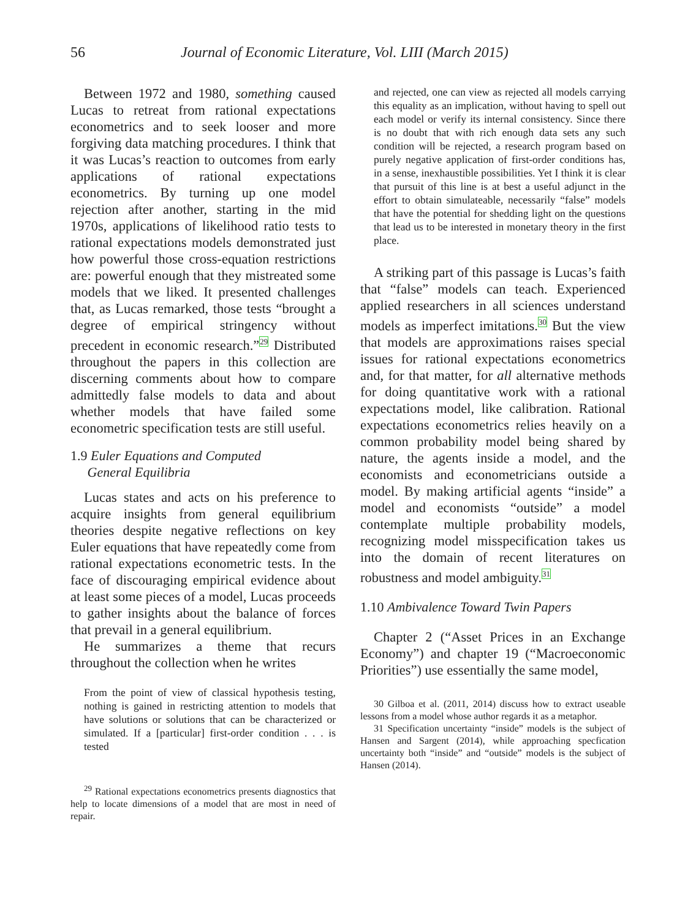56 Journal of Economic Literature, Vol. LIII (March 2015)
Between 1972 and 1980, something caused Lucas to retreat from rational expectations econometrics and to seek looser and more forgiving data matching procedures. I think that it was Lucas’s reaction to outcomes from early applications of rational expectations econometrics. By turning up one model rejection after another, starting in the mid 1970s, applications of likelihood ratio tests to rational expectations models demonstrated just how powerful those cross-equation restrictions are: powerful enough that they mistreated some models that we liked. It presented challenges that, as Lucas remarked, those tests “brought a degree of empirical stringency without precedent in economic research.”<sup>29</sup> Distributed throughout the papers in this collection are discerning comments about how to compare admittedly false models to data and about whether models that have failed some econometric specification tests are still useful.
1.9 Euler Equations and Computed
General Equilibria
Lucas states and acts on his preference to acquire insights from general equilibrium theories despite negative reflections on key Euler equations that have repeatedly come from rational expectations econometric tests. In the face of discouraging empirical evidence about at least some pieces of a model, Lucas proceeds to gather insights about the balance of forces that prevail in a general equilibrium.
He summarizes a theme that recurs throughout the collection when he writes
From the point of view of classical hypothesis testing, nothing is gained in restricting attention to models that have solutions or solutions that can be characterized or simulated. If a [particular] first-order condition . . . is tested
<sup>29</sup> Rational expectations econometrics presents diagnostics that help to locate dimensions of a model that are most in need of repair.
and rejected, one can view as rejected all models carrying this equality as an implication, without having to spell out each model or verify its internal consistency. Since there is no doubt that with rich enough data sets any such condition will be rejected, a research program based on purely negative application of first-order conditions has, in a sense, inexhaustible possibilities. Yet I think it is clear that pursuit of this line is at best a useful adjunct in the effort to obtain simulateable, necessarily “false” models that have the potential for shedding light on the questions that lead us to be interested in monetary theory in the first place.
A striking part of this passage is Lucas’s faith that “false” models can teach. Experienced applied researchers in all sciences understand models as imperfect imitations.<sup>30</sup> But the view that models are approximations raises special issues for rational expectations econometrics and, for that matter, for all alternative methods for doing quantitative work with a rational expectations model, like calibration. Rational expectations econometrics relies heavily on a common probability model being shared by nature, the agents inside a model, and the economists and econometricians outside a model. By making artificial agents “inside” a model and economists “outside” a model contemplate multiple probability models, recognizing model misspecification takes us into the domain of recent literatures on robustness and model ambiguity.<sup>31</sup>
1.10 Ambivalence Toward Twin Papers
Chapter 2 (“Asset Prices in an Exchange Economy”) and chapter 19 (“Macroeconomic Priorities”) use essentially the same model,
30 Gilboa et al. (2011, 2014) discuss how to extract useable lessons from a model whose author regards it as a metaphor.
31 Specification uncertainty “inside” models is the subject of Hansen and Sargent (2014), while approaching specfication uncertainty both “inside” and “outside” models is the subject of Hansen (2014).